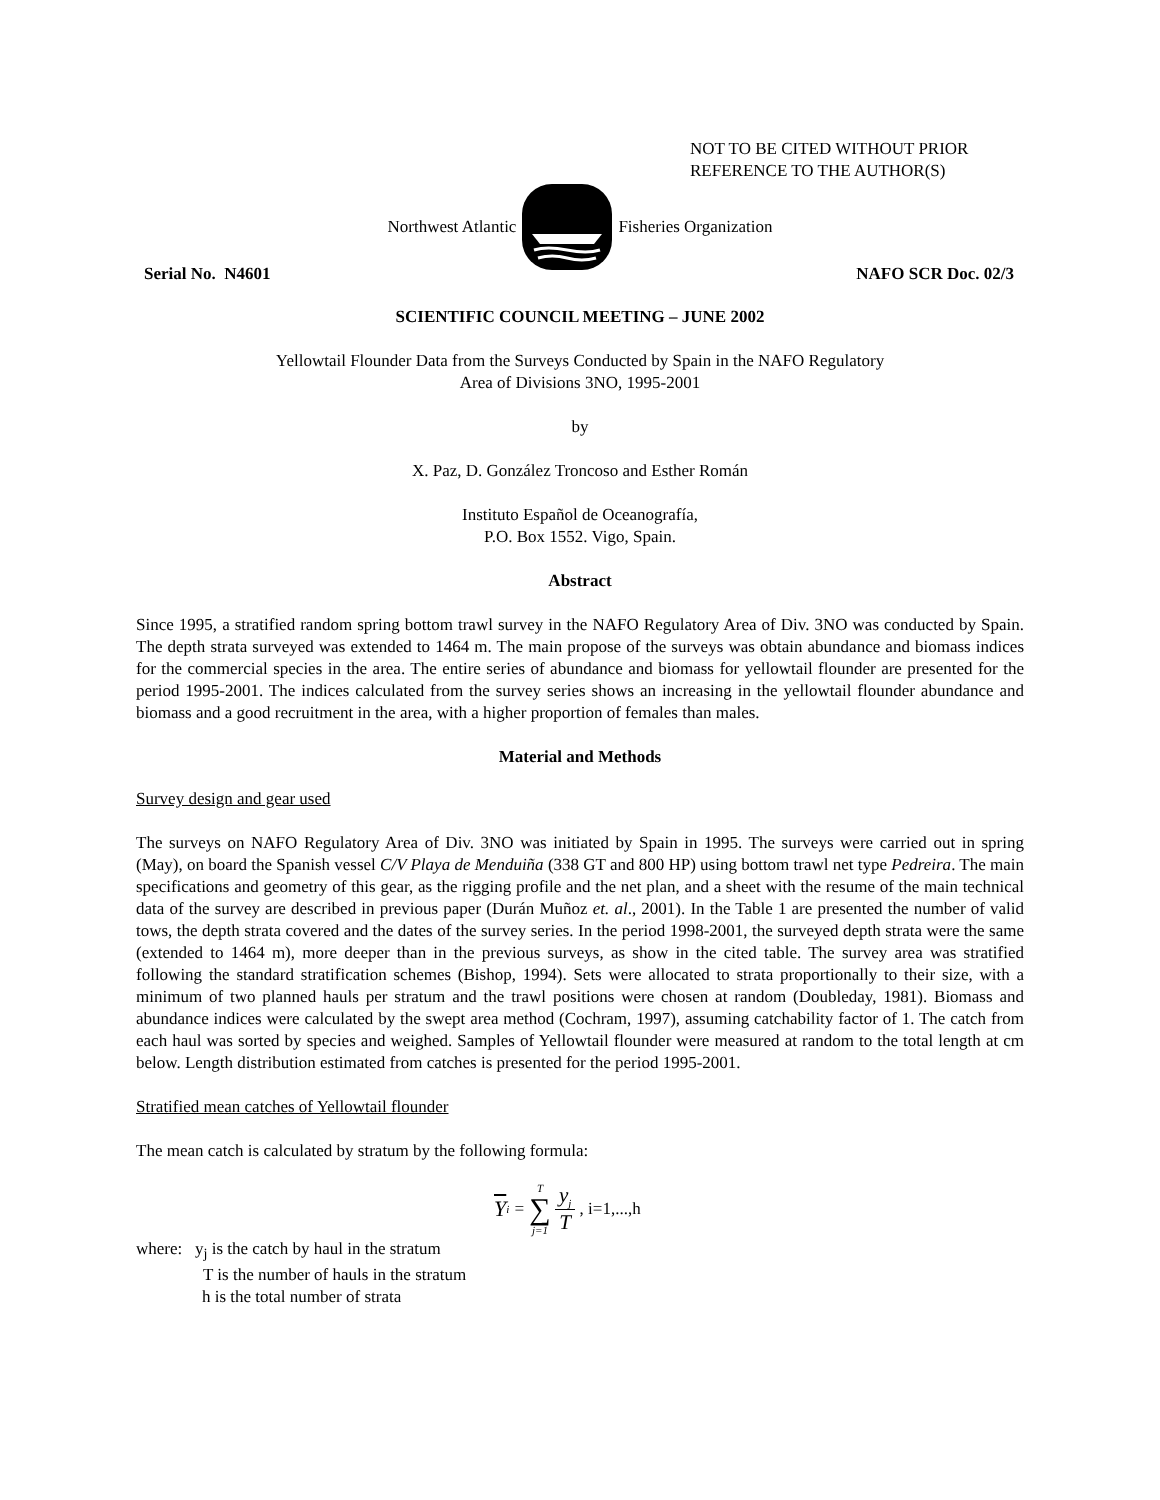NOT TO BE CITED WITHOUT PRIOR
REFERENCE TO THE AUTHOR(S)
Northwest Atlantic Fisheries Organization
Serial No. N4601 NAFO SCR Doc. 02/3
SCIENTIFIC COUNCIL MEETING – JUNE 2002
Yellowtail Flounder Data from the Surveys Conducted by Spain in the NAFO Regulatory
Area of Divisions 3NO, 1995-2001
by
X. Paz, D. González Troncoso and Esther Román
Instituto Español de Oceanografía,
P.O. Box 1552. Vigo, Spain.
Abstract
Since 1995, a stratified random spring bottom trawl survey in the NAFO Regulatory Area of Div. 3NO was conducted by Spain. The depth strata surveyed was extended to 1464 m. The main propose of the surveys was obtain abundance and biomass indices for the commercial species in the area. The entire series of abundance and biomass for yellowtail flounder are presented for the period 1995-2001. The indices calculated from the survey series shows an increasing in the yellowtail flounder abundance and biomass and a good recruitment in the area, with a higher proportion of females than males.
Material and Methods
Survey design and gear used
The surveys on NAFO Regulatory Area of Div. 3NO was initiated by Spain in 1995. The surveys were carried out in spring (May), on board the Spanish vessel C/V Playa de Menduiña (338 GT and 800 HP) using bottom trawl net type Pedreira. The main specifications and geometry of this gear, as the rigging profile and the net plan, and a sheet with the resume of the main technical data of the survey are described in previous paper (Durán Muñoz et. al., 2001). In the Table 1 are presented the number of valid tows, the depth strata covered and the dates of the survey series. In the period 1998-2001, the surveyed depth strata were the same (extended to 1464 m), more deeper than in the previous surveys, as show in the cited table. The survey area was stratified following the standard stratification schemes (Bishop, 1994). Sets were allocated to strata proportionally to their size, with a minimum of two planned hauls per stratum and the trawl positions were chosen at random (Doubleday, 1981). Biomass and abundance indices were calculated by the swept area method (Cochram, 1997), assuming catchability factor of 1. The catch from each haul was sorted by species and weighed. Samples of Yellowtail flounder were measured at random to the total length at cm below. Length distribution estimated from catches is presented for the period 1995-2001.
Stratified mean catches of Yellowtail flounder
The mean catch is calculated by stratum by the following formula:
Y<sub>i</sub> = T ∑ j=1 y<sub>j</sub> T , i=1,...,h
where: y<sub>j</sub> is the catch by haul in the stratum
T is the number of hauls in the stratum
h is the total number of strata